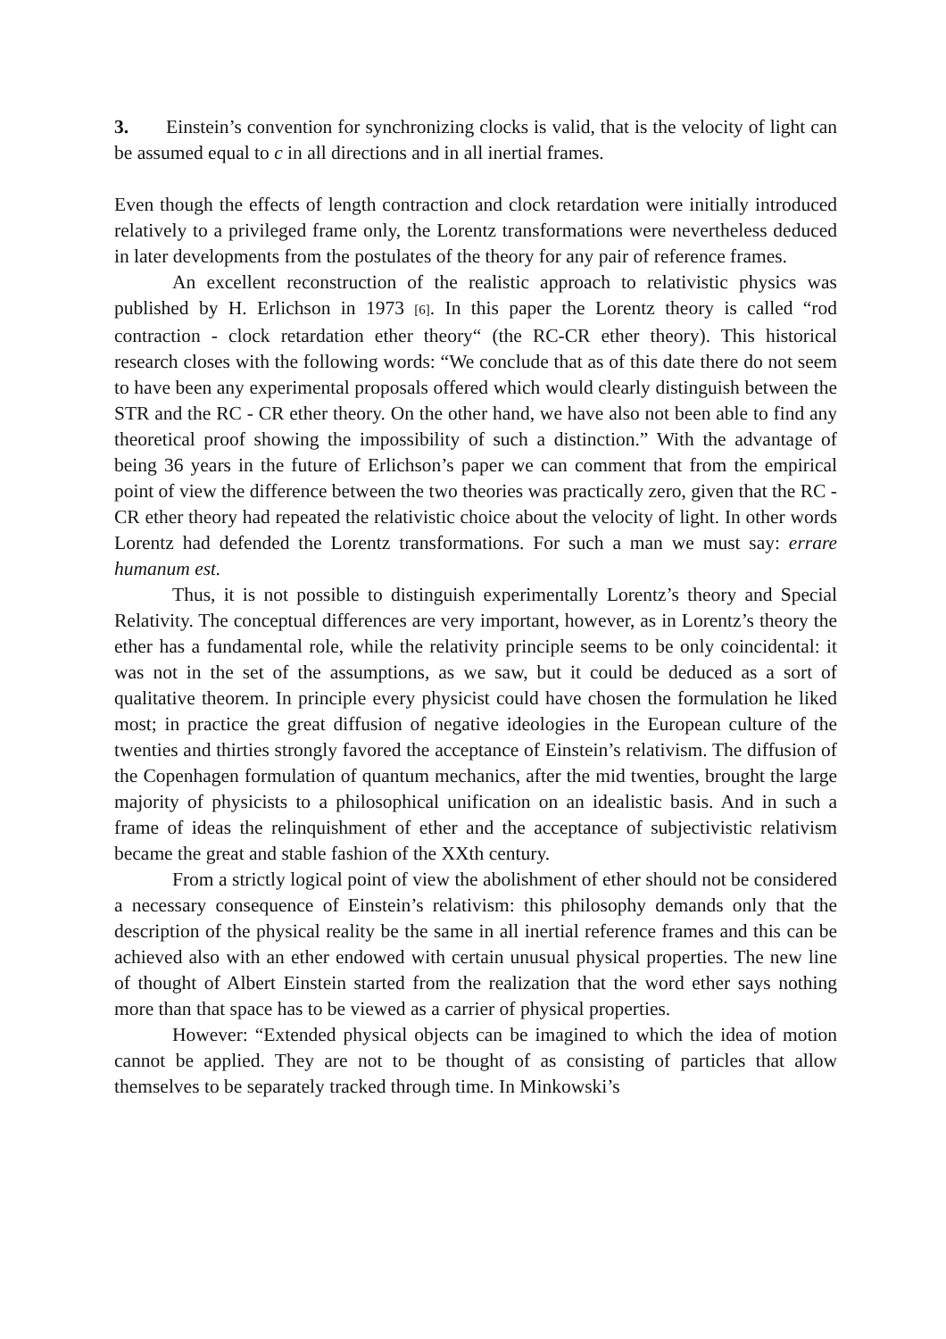3. Einstein’s convention for synchronizing clocks is valid, that is the velocity of light can be assumed equal to c in all directions and in all inertial frames.
Even though the effects of length contraction and clock retardation were initially introduced relatively to a privileged frame only, the Lorentz transformations were nevertheless deduced in later developments from the postulates of the theory for any pair of reference frames.
An excellent reconstruction of the realistic approach to relativistic physics was published by H. Erlichson in 1973 [6]. In this paper the Lorentz theory is called “rod contraction - clock retardation ether theory“ (the RC-CR ether theory). This historical research closes with the following words: “We conclude that as of this date there do not seem to have been any experimental proposals offered which would clearly distinguish between the STR and the RC - CR ether theory. On the other hand, we have also not been able to find any theoretical proof showing the impossibility of such a distinction.” With the advantage of being 36 years in the future of Erlichson’s paper we can comment that from the empirical point of view the difference between the two theories was practically zero, given that the RC - CR ether theory had repeated the relativistic choice about the velocity of light. In other words Lorentz had defended the Lorentz transformations. For such a man we must say: errare humanum est.
Thus, it is not possible to distinguish experimentally Lorentz’s theory and Special Relativity. The conceptual differences are very important, however, as in Lorentz’s theory the ether has a fundamental role, while the relativity principle seems to be only coincidental: it was not in the set of the assumptions, as we saw, but it could be deduced as a sort of qualitative theorem. In principle every physicist could have chosen the formulation he liked most; in practice the great diffusion of negative ideologies in the European culture of the twenties and thirties strongly favored the acceptance of Einstein’s relativism. The diffusion of the Copenhagen formulation of quantum mechanics, after the mid twenties, brought the large majority of physicists to a philosophical unification on an idealistic basis. And in such a frame of ideas the relinquishment of ether and the acceptance of subjectivistic relativism became the great and stable fashion of the XXth century.
From a strictly logical point of view the abolishment of ether should not be considered a necessary consequence of Einstein’s relativism: this philosophy demands only that the description of the physical reality be the same in all inertial reference frames and this can be achieved also with an ether endowed with certain unusual physical properties. The new line of thought of Albert Einstein started from the realization that the word ether says nothing more than that space has to be viewed as a carrier of physical properties.
However: “Extended physical objects can be imagined to which the idea of motion cannot be applied. They are not to be thought of as consisting of particles that allow themselves to be separately tracked through time. In Minkowski’s